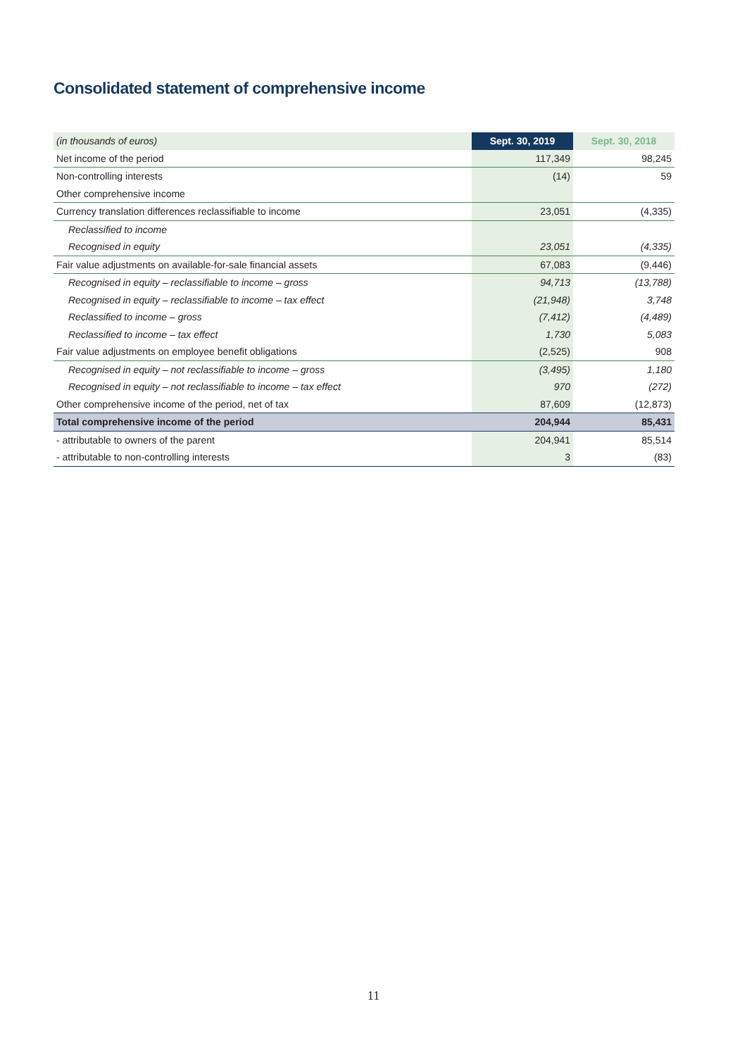Consolidated statement of comprehensive income
| (in thousands of euros) | Sept. 30, 2019 | Sept. 30, 2018 |
| --- | --- | --- |
| Net income of the period | 117,349 | 98,245 |
| Non-controlling interests | (14) | 59 |
| Other comprehensive income | | |
| Currency translation differences reclassifiable to income | 23,051 | (4,335) |
| Reclassified to income | | |
| Recognised in equity | 23,051 | (4,335) |
| Fair value adjustments on available-for-sale financial assets | 67,083 | (9,446) |
| Recognised in equity – reclassifiable to income – gross | 94,713 | (13,788) |
| Recognised in equity – reclassifiable to income – tax effect | (21,948) | 3,748 |
| Reclassified to income – gross | (7,412) | (4,489) |
| Reclassified to income – tax effect | 1,730 | 5,083 |
| Fair value adjustments on employee benefit obligations | (2,525) | 908 |
| Recognised in equity – not reclassifiable to income – gross | (3,495) | 1,180 |
| Recognised in equity – not reclassifiable to income – tax effect | 970 | (272) |
| Other comprehensive income of the period, net of tax | 87,609 | (12,873) |
| Total comprehensive income of the period | 204,944 | 85,431 |
| - attributable to owners of the parent | 204,941 | 85,514 |
| - attributable to non-controlling interests | 3 | (83) |
11